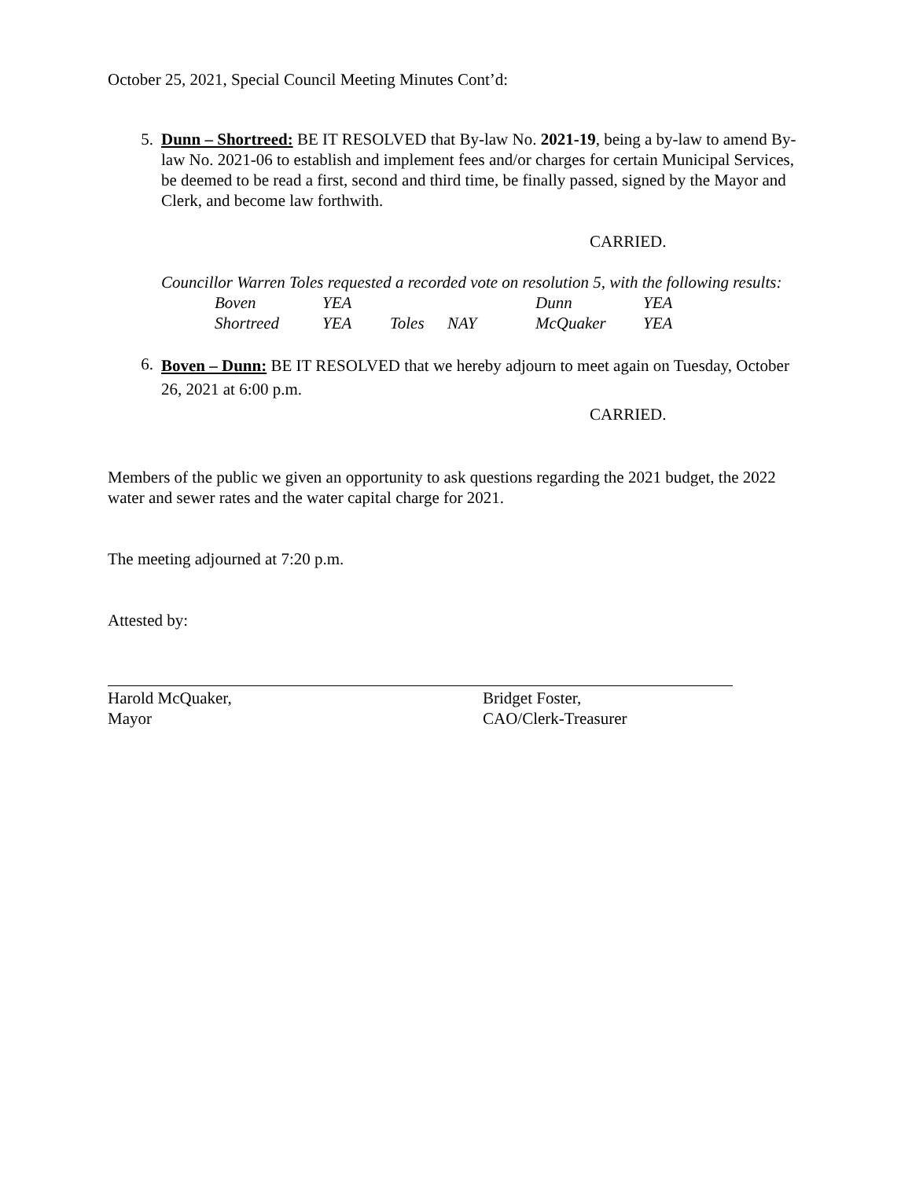October 25, 2021, Special Council Meeting Minutes Cont’d:
5. Dunn – Shortreed: BE IT RESOLVED that By-law No. 2021-19, being a by-law to amend By-law No. 2021-06 to establish and implement fees and/or charges for certain Municipal Services, be deemed to be read a first, second and third time, be finally passed, signed by the Mayor and Clerk, and become law forthwith.
CARRIED.
Councillor Warren Toles requested a recorded vote on resolution 5, with the following results:
| Boven | YEA | | | Dunn | YEA |
| Shortreed | YEA | Toles | NAY | McQuaker | YEA |
6.
Boven – Dunn: BE IT RESOLVED that we hereby adjourn to meet again on Tuesday, October 26, 2021 at 6:00 p.m.
CARRIED.
Members of the public we given an opportunity to ask questions regarding the 2021 budget, the 2022 water and sewer rates and the water capital charge for 2021.
The meeting adjourned at 7:20 p.m.
Attested by:
Harold McQuaker,
Mayor
Bridget Foster,
CAO/Clerk-Treasurer